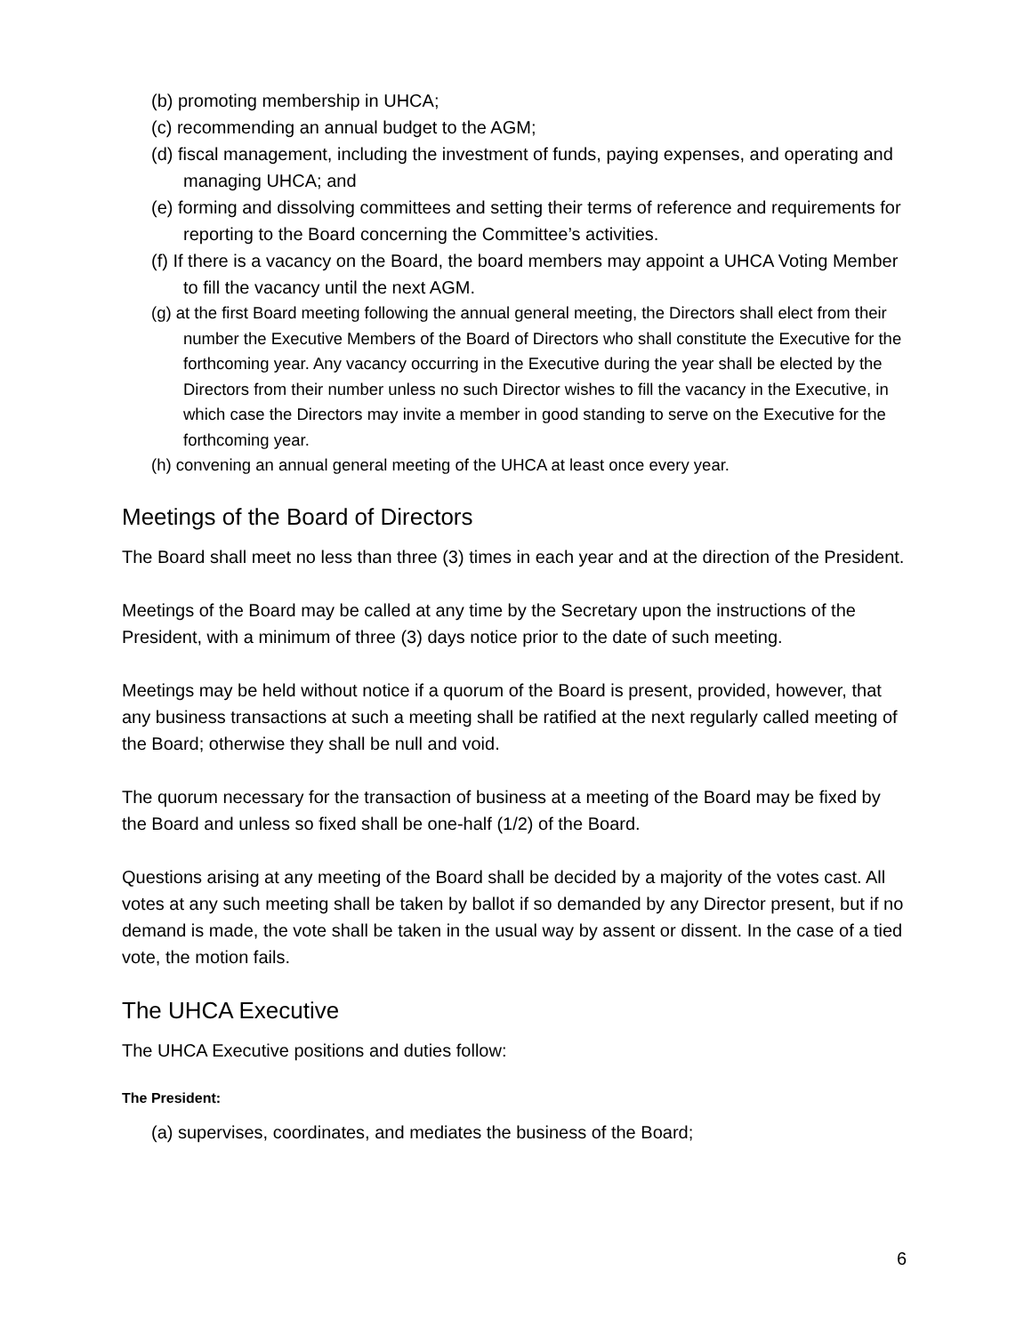(b) promoting membership in UHCA;
(c) recommending an annual budget to the AGM;
(d) fiscal management, including the investment of funds, paying expenses, and operating and managing UHCA; and
(e) forming and dissolving committees and setting their terms of reference and requirements for reporting to the Board concerning the Committee’s activities.
(f) If there is a vacancy on the Board, the board members may appoint a UHCA Voting Member to fill the vacancy until the next AGM.
(g) at the first Board meeting following the annual general meeting, the Directors shall elect from their number the Executive Members of the Board of Directors who shall constitute the Executive for the forthcoming year. Any vacancy occurring in the Executive during the year shall be elected by the Directors from their number unless no such Director wishes to fill the vacancy in the Executive, in which case the Directors may invite a member in good standing to serve on the Executive for the forthcoming year.
(h) convening an annual general meeting of the UHCA at least once every year.
Meetings of the Board of Directors
The Board shall meet no less than three (3) times in each year and at the direction of the President.
Meetings of the Board may be called at any time by the Secretary upon the instructions of the President, with a minimum of three (3) days notice prior to the date of such meeting.
Meetings may be held without notice if a quorum of the Board is present, provided, however, that any business transactions at such a meeting shall be ratified at the next regularly called meeting of the Board; otherwise they shall be null and void.
The quorum necessary for the transaction of business at a meeting of the Board may be fixed by the Board and unless so fixed shall be one-half (1/2) of the Board.
Questions arising at any meeting of the Board shall be decided by a majority of the votes cast. All votes at any such meeting shall be taken by ballot if so demanded by any Director present, but if no demand is made, the vote shall be taken in the usual way by assent or dissent. In the case of a tied vote, the motion fails.
The UHCA Executive
The UHCA Executive positions and duties follow:
The President:
(a) supervises, coordinates, and mediates the business of the Board;
6